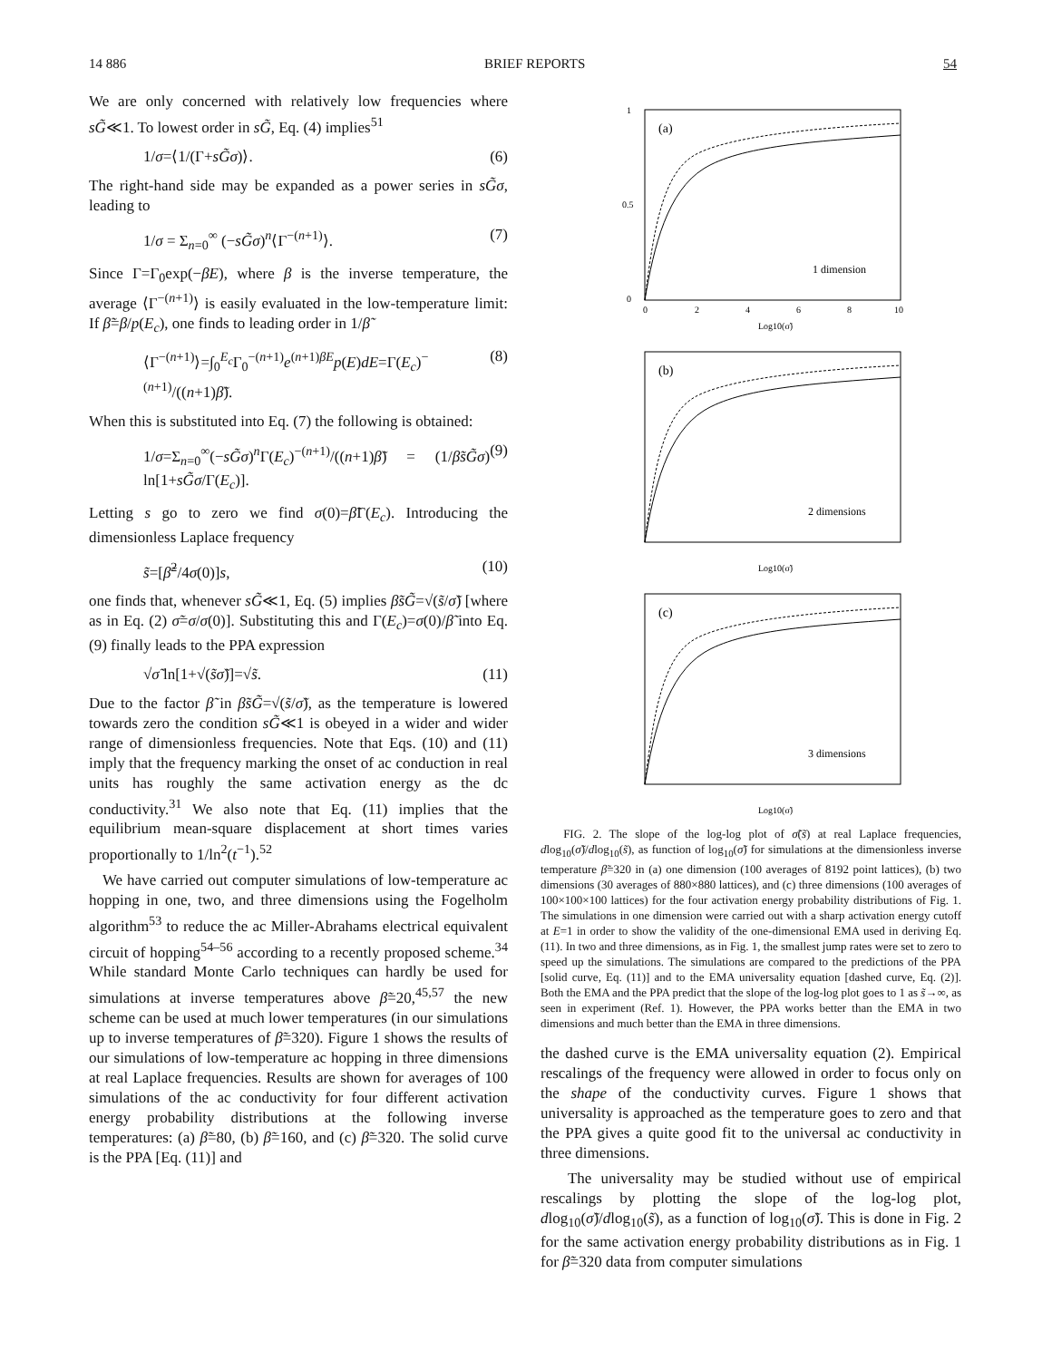14 886 BRIEF REPORTS 54
We are only concerned with relatively low frequencies where sG̃≪1. To lowest order in sG̃, Eq. (4) implies<sup>51</sup>
1/σ=⟨1/(Γ+sG̃σ)⟩. (6)
The right-hand side may be expanded as a power series in sG̃σ, leading to
1/σ = Σ<sub>n=0</sub><sup>∞</sup> (−sG̃σ)<sup>n</sup>⟨Γ<sup>−(n+1)</sup>⟩. (7)
Since Γ=Γ<sub>0</sub>exp(−βE), where β is the inverse temperature, the average ⟨Γ<sup>−(n+1)</sup>⟩ is easily evaluated in the low-temperature limit: If β̃=β/p(E<sub>c</sub>), one finds to leading order in 1/β̃
⟨Γ<sup>−(n+1)</sup>⟩=∫<sub>0</sub><sup>E<sub>c</sub></sup>Γ<sub>0</sub><sup>−(n+1)</sup>e<sup>(n+1)βE</sup>p(E)dE=Γ(E<sub>c</sub>)<sup>−(n+1)</sup>/((n+1)β̃). (8)
When this is substituted into Eq. (7) the following is obtained:
1/σ=Σ<sub>n=0</sub><sup>∞</sup>(−sG̃σ)<sup>n</sup>Γ(E<sub>c</sub>)<sup>−(n+1)</sup>/((n+1)β̃) = (1/β̃sG̃σ) ln[1+sG̃σ/Γ(E<sub>c</sub>)]. (9)
Letting s go to zero we find σ(0)=β̃Γ(E<sub>c</sub>). Introducing the dimensionless Laplace frequency
s̃=[β̃<sup>2</sup>/4σ(0)]s, (10)
one finds that, whenever sG̃≪1, Eq. (5) implies β̃sG̃=√(s̃/σ̃) [where as in Eq. (2) σ̃=σ/σ(0)]. Substituting this and Γ(E<sub>c</sub>)=σ(0)/β̃ into Eq. (9) finally leads to the PPA expression
√σ̃ ln[1+√(s̃σ̃)]=√s̃. (11)
Due to the factor β̃ in β̃sG̃=√(s̃/σ̃), as the temperature is lowered towards zero the condition sG̃≪1 is obeyed in a wider and wider range of dimensionless frequencies. Note that Eqs. (10) and (11) imply that the frequency marking the onset of ac conduction in real units has roughly the same activation energy as the dc conductivity.<sup>31</sup> We also note that Eq. (11) implies that the equilibrium mean-square displacement at short times varies proportionally to 1/ln<sup>2</sup>(t<sup>−1</sup>).<sup>52</sup>
We have carried out computer simulations of low-temperature ac hopping in one, two, and three dimensions using the Fogelholm algorithm<sup>53</sup> to reduce the ac Miller-Abrahams electrical equivalent circuit of hopping<sup>54–56</sup> according to a recently proposed scheme.<sup>34</sup> While standard Monte Carlo techniques can hardly be used for simulations at inverse temperatures above β̃=20,<sup>45,57</sup> the new scheme can be used at much lower temperatures (in our simulations up to inverse temperatures of β̃=320). Figure 1 shows the results of our simulations of low-temperature ac hopping in three dimensions at real Laplace frequencies. Results are shown for averages of 100 simulations of the ac conductivity for four different activation energy probability distributions at the following inverse temperatures: (a) β̃=80, (b) β̃=160, and (c) β̃=320. The solid curve is the PPA [Eq. (11)] and
1
0.5
0
0
2
4
6
8
10
(a)
1 dimension
Log10(σ̃)
(b)
2 dimensions
Log10(σ̃)
(c)
3 dimensions
Log10(σ̃)
FIG. 2. The slope of the log-log plot of σ̃(s̃) at real Laplace frequencies, dlog<sub>10</sub>(σ̃)/dlog<sub>10</sub>(s̃), as function of log<sub>10</sub>(σ̃) for simulations at the dimensionless inverse temperature β̃=320 in (a) one dimension (100 averages of 8192 point lattices), (b) two dimensions (30 averages of 880×880 lattices), and (c) three dimensions (100 averages of 100×100×100 lattices) for the four activation energy probability distributions of Fig. 1. The simulations in one dimension were carried out with a sharp activation energy cutoff at E=1 in order to show the validity of the one-dimensional EMA used in deriving Eq. (11). In two and three dimensions, as in Fig. 1, the smallest jump rates were set to zero to speed up the simulations. The simulations are compared to the predictions of the PPA [solid curve, Eq. (11)] and to the EMA universality equation [dashed curve, Eq. (2)]. Both the EMA and the PPA predict that the slope of the log-log plot goes to 1 as s̃→∞, as seen in experiment (Ref. 1). However, the PPA works better than the EMA in two dimensions and much better than the EMA in three dimensions.
the dashed curve is the EMA universality equation (2). Empirical rescalings of the frequency were allowed in order to focus only on the shape of the conductivity curves. Figure 1 shows that universality is approached as the temperature goes to zero and that the PPA gives a quite good fit to the universal ac conductivity in three dimensions.
The universality may be studied without use of empirical rescalings by plotting the slope of the log-log plot, dlog<sub>10</sub>(σ̃)/dlog<sub>10</sub>(s̃), as a function of log<sub>10</sub>(σ̃). This is done in Fig. 2 for the same activation energy probability distributions as in Fig. 1 for β̃=320 data from computer simulations